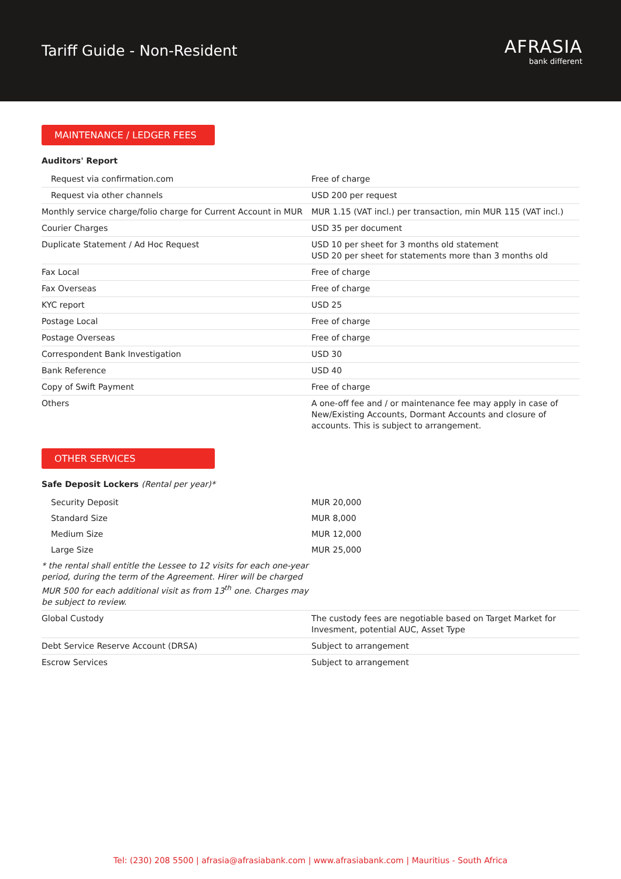Tariff Guide - Non-Resident
AFRASIA
bank different
MAINTENANCE / LEDGER FEES
Auditors' Report
| Request via confirmation.com | Free of charge |
| Request via other channels | USD 200 per request |
| Monthly service charge/folio charge for Current Account in MUR | MUR 1.15 (VAT incl.) per transaction, min MUR 115 (VAT incl.) |
| Courier Charges | USD 35 per document |
| Duplicate Statement / Ad Hoc Request | USD 10 per sheet for 3 months old statement USD 20 per sheet for statements more than 3 months old |
| Fax Local | Free of charge |
| Fax Overseas | Free of charge |
| KYC report | USD 25 |
| Postage Local | Free of charge |
| Postage Overseas | Free of charge |
| Correspondent Bank Investigation | USD 30 |
| Bank Reference | USD 40 |
| Copy of Swift Payment | Free of charge |
| Others | A one-off fee and / or maintenance fee may apply in case of New/Existing Accounts, Dormant Accounts and closure of accounts. This is subject to arrangement. |
OTHER SERVICES
Safe Deposit Lockers (Rental per year)*
| Security Deposit | MUR 20,000 |
| Standard Size | MUR 8,000 |
| Medium Size | MUR 12,000 |
| Large Size | MUR 25,000 |
| * the rental shall entitle the Lessee to 12 visits for each one-year period, during the term of the Agreement. Hirer will be charged MUR 500 for each additional visit as from 13<sup>th</sup> one. Charges may be subject to review. | |
| Global Custody | The custody fees are negotiable based on Target Market for Invesment, potential AUC, Asset Type |
| Debt Service Reserve Account (DRSA) | Subject to arrangement |
| Escrow Services | Subject to arrangement |
Tel: (230) 208 5500 | afrasia@afrasiabank.com | www.afrasiabank.com | Mauritius - South Africa